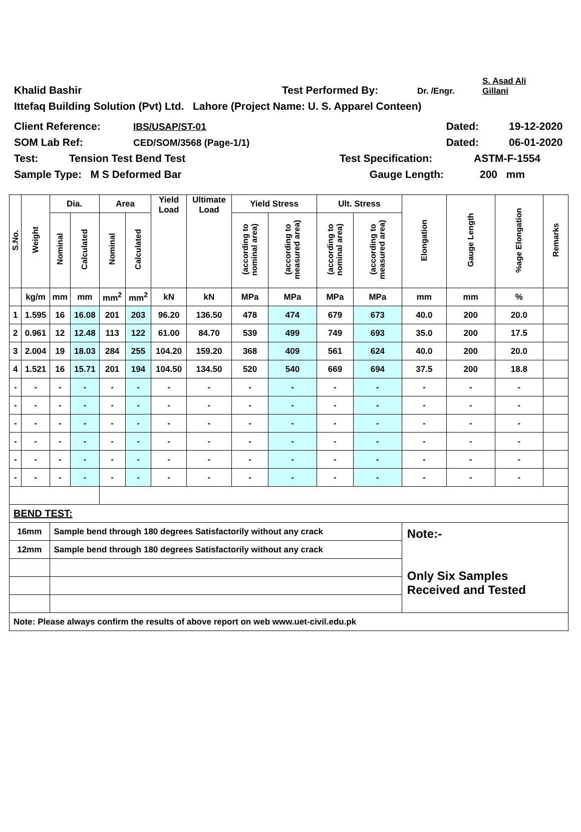Khalid Bashir Test Performed By: Dr. /Engr. S. Asad Ali
Gillani
Ittefaq Building Solution (Pvt) Ltd. Lahore (Project Name: U. S. Apparel Conteen)
Client Reference: IBS/USAP/ST-01 Dated: 19-12-2020
SOM Lab Ref: CED/SOM/3568 (Page-1/1) Dated: 06-01-2020
Test: Tension Test Bend Test Test Specification: ASTM-F-1554
Sample Type: M S Deformed Bar Gauge Length: 200 mm
| S.No. | Weight | Dia. | | Area | | Yield Load | Ultimate Load | Yield Stress | | Ult. Stress | | Elongation | Gauge Length | %age Elongation | Remarks |
| --- | --- | --- | --- | --- | --- | --- | --- | --- | --- | --- | --- | --- | --- | --- | --- |
| | | Nominal | Calculated | Nominal | Calculated | | | (according to nominal area) | (according to measured area) | (according to nominal area) | (according to measured area) | | | | |
| | kg/m | mm | mm | mm<sup>2</sup> | mm<sup>2</sup> | kN | kN | MPa | MPa | MPa | MPa | mm | mm | % | |
| 1 | 1.595 | 16 | 16.08 | 201 | 203 | 96.20 | 136.50 | 478 | 474 | 679 | 673 | 40.0 | 200 | 20.0 | |
| 2 | 0.961 | 12 | 12.48 | 113 | 122 | 61.00 | 84.70 | 539 | 499 | 749 | 693 | 35.0 | 200 | 17.5 | |
| 3 | 2.004 | 19 | 18.03 | 284 | 255 | 104.20 | 159.20 | 368 | 409 | 561 | 624 | 40.0 | 200 | 20.0 | |
| 4 | 1.521 | 16 | 15.71 | 201 | 194 | 104.50 | 134.50 | 520 | 540 | 669 | 694 | 37.5 | 200 | 18.8 | |
| - | - | - | - | - | - | - | - | - | - | - | - | - | - | - | |
| - | - | - | - | - | - | - | - | - | - | - | - | - | - | - | |
| - | - | - | - | - | - | - | - | - | - | - | - | - | - | - | |
| - | - | - | - | - | - | - | - | - | - | - | - | - | - | - | |
| - | - | - | - | - | - | - | - | - | - | - | - | - | - | - | |
| - | - | - | - | - | - | - | - | - | - | - | - | - | - | - | |
| BEND TEST: | | | | | | | | | | | | | | | |
| 16mm | | Sample bend through 180 degrees Satisfactorily without any crack | | | | | | | | | | Note:- Only Six Samples Received and Tested | | | |
| 12mm | | Sample bend through 180 degrees Satisfactorily without any crack | | | | | | | | | | | | | |
| Note: Please always confirm the results of above report on web www.uet-civil.edu.pk | | | | | | | | | | | | | | | |